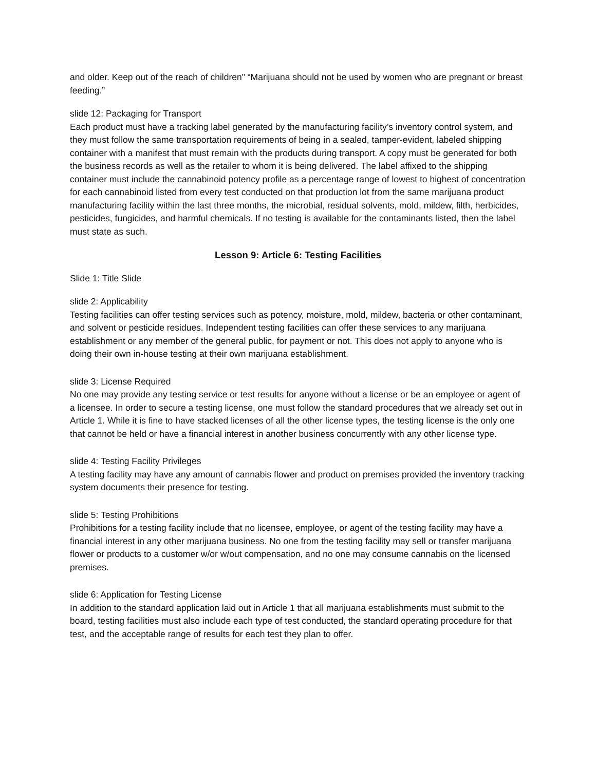and older. Keep out of the reach of children" “Marijuana should not be used by women who are pregnant or breast feeding.”
slide 12: Packaging for Transport
Each product must have a tracking label generated by the manufacturing facility’s inventory control system, and they must follow the same transportation requirements of being in a sealed, tamper-evident, labeled shipping container with a manifest that must remain with the products during transport. A copy must be generated for both the business records as well as the retailer to whom it is being delivered. The label affixed to the shipping container must include the cannabinoid potency profile as a percentage range of lowest to highest of concentration for each cannabinoid listed from every test conducted on that production lot from the same marijuana product manufacturing facility within the last three months, the microbial, residual solvents, mold, mildew, filth, herbicides, pesticides, fungicides, and harmful chemicals. If no testing is available for the contaminants listed, then the label must state as such.
Lesson 9: Article 6: Testing Facilities
Slide 1: Title Slide
slide 2: Applicability
Testing facilities can offer testing services such as potency, moisture, mold, mildew, bacteria or other contaminant, and solvent or pesticide residues. Independent testing facilities can offer these services to any marijuana establishment or any member of the general public, for payment or not. This does not apply to anyone who is doing their own in-house testing at their own marijuana establishment.
slide 3: License Required
No one may provide any testing service or test results for anyone without a license or be an employee or agent of a licensee. In order to secure a testing license, one must follow the standard procedures that we already set out in Article 1. While it is fine to have stacked licenses of all the other license types, the testing license is the only one that cannot be held or have a financial interest in another business concurrently with any other license type.
slide 4: Testing Facility Privileges
A testing facility may have any amount of cannabis flower and product on premises provided the inventory tracking system documents their presence for testing.
slide 5: Testing Prohibitions
Prohibitions for a testing facility include that no licensee, employee, or agent of the testing facility may have a financial interest in any other marijuana business. No one from the testing facility may sell or transfer marijuana flower or products to a customer w/or w/out compensation, and no one may consume cannabis on the licensed premises.
slide 6: Application for Testing License
In addition to the standard application laid out in Article 1 that all marijuana establishments must submit to the board, testing facilities must also include each type of test conducted, the standard operating procedure for that test, and the acceptable range of results for each test they plan to offer.